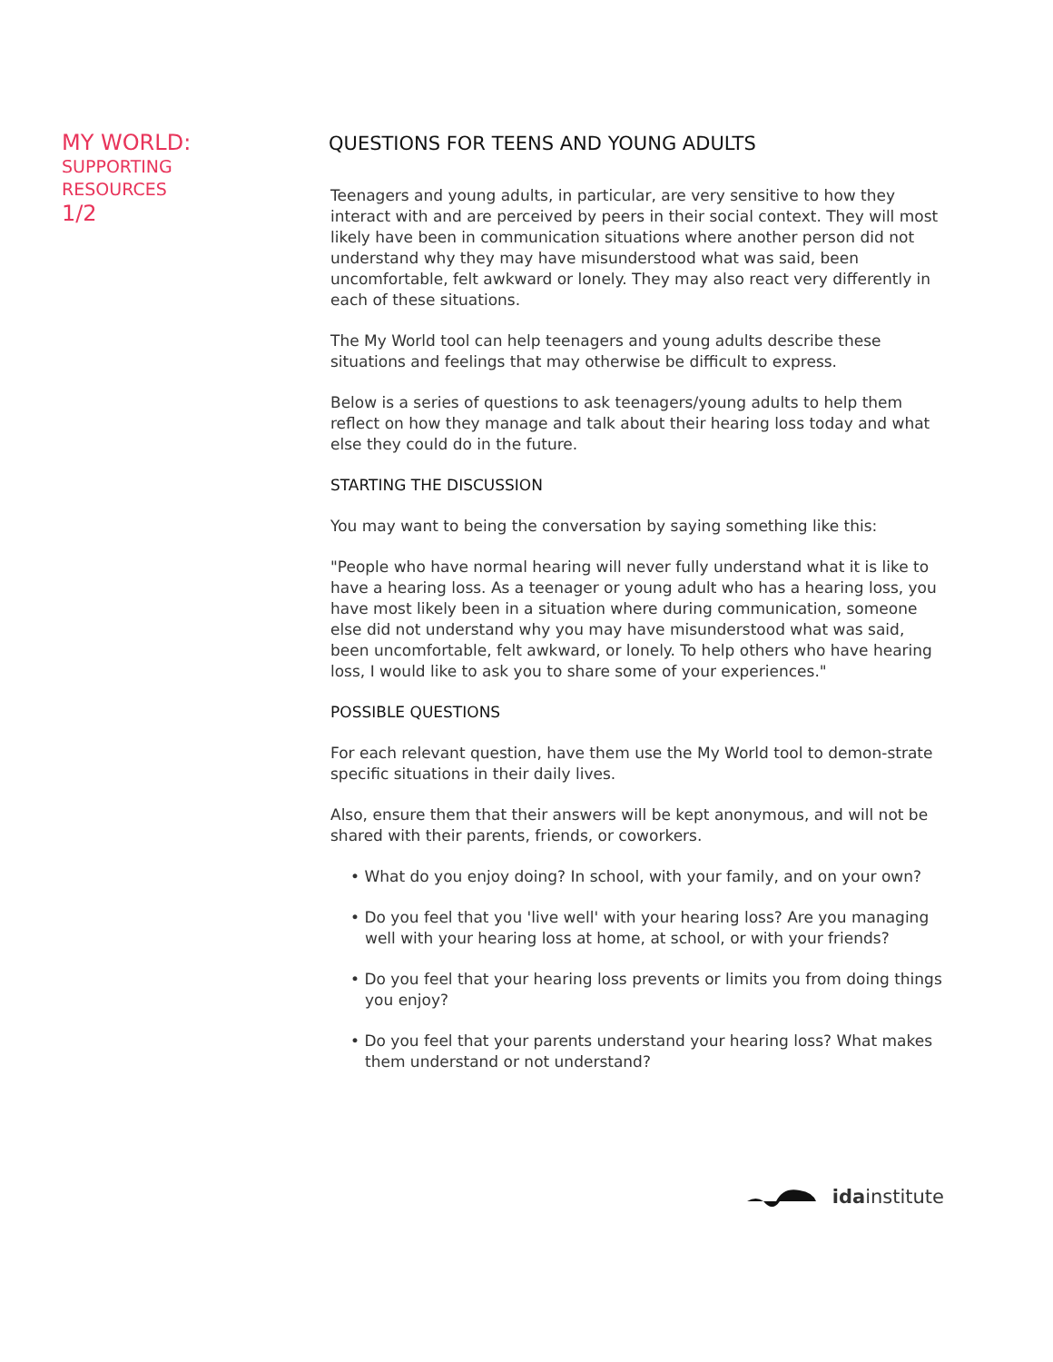MY WORLD:
SUPPORTING
RESOURCES
1/2
QUESTIONS FOR TEENS AND YOUNG ADULTS
Teenagers and young adults, in particular, are very sensitive to how they interact with and are perceived by peers in their social context. They will most likely have been in communication situations where another person did not understand why they may have misunderstood what was said, been uncomfortable, felt awkward or lonely. They may also react very differently in each of these situations.
The My World tool can help teenagers and young adults describe these situations and feelings that may otherwise be difficult to express.
Below is a series of questions to ask teenagers/young adults to help them reflect on how they manage and talk about their hearing loss today and what else they could do in the future.
STARTING THE DISCUSSION
You may want to being the conversation by saying something like this:
"People who have normal hearing will never fully understand what it is like to have a hearing loss. As a teenager or young adult who has a hearing loss, you have most likely been in a situation where during communication, someone else did not understand why you may have misunderstood what was said, been uncomfortable, felt awkward, or lonely. To help others who have hearing loss, I would like to ask you to share some of your experiences."
POSSIBLE QUESTIONS
For each relevant question, have them use the My World tool to demon-strate specific situations in their daily lives.
Also, ensure them that their answers will be kept anonymous, and will not be shared with their parents, friends, or coworkers.
• What do you enjoy doing? In school, with your family, and on your own?
• Do you feel that you 'live well' with your hearing loss? Are you managing well with your hearing loss at home, at school, or with your friends?
• Do you feel that your hearing loss prevents or limits you from doing things you enjoy?
• Do you feel that your parents understand your hearing loss? What makes them understand or not understand?
ida institute